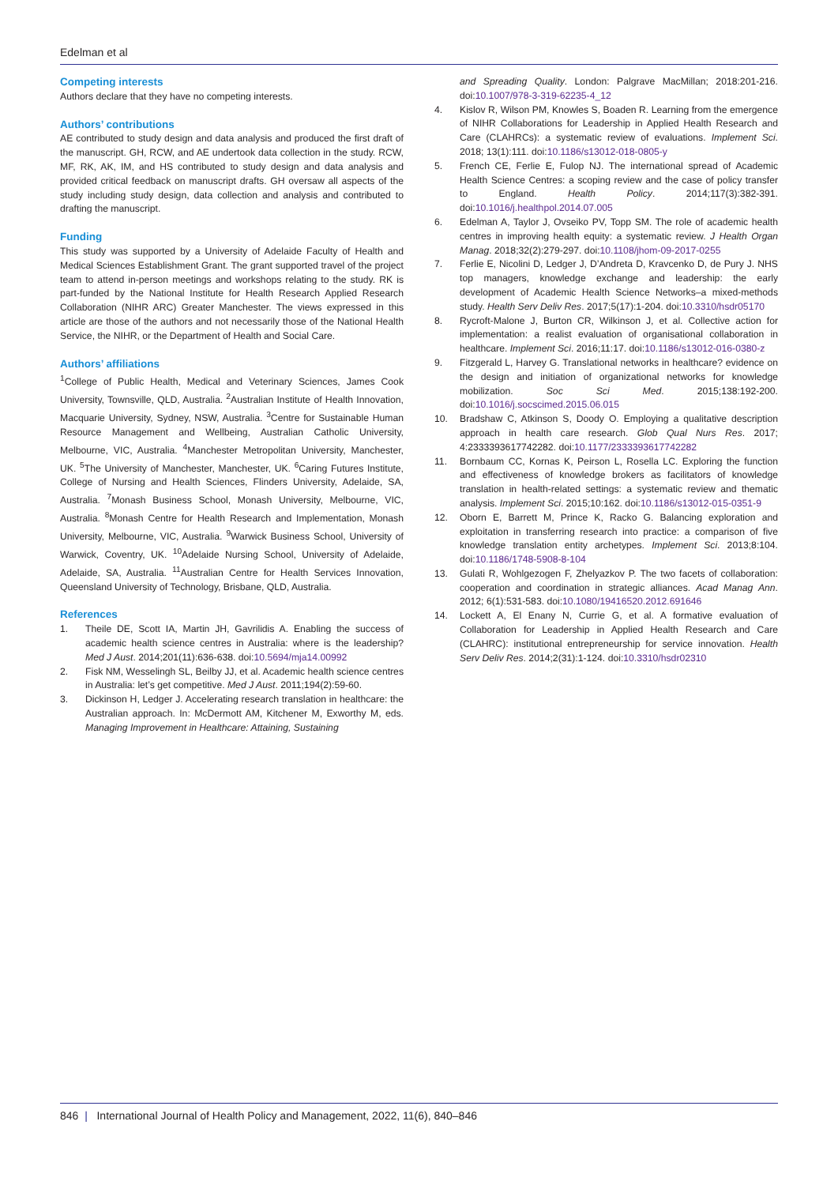Edelman et al
Competing interests
Authors declare that they have no competing interests.
Authors’ contributions
AE contributed to study design and data analysis and produced the first draft of the manuscript. GH, RCW, and AE undertook data collection in the study. RCW, MF, RK, AK, IM, and HS contributed to study design and data analysis and provided critical feedback on manuscript drafts. GH oversaw all aspects of the study including study design, data collection and analysis and contributed to drafting the manuscript.
Funding
This study was supported by a University of Adelaide Faculty of Health and Medical Sciences Establishment Grant. The grant supported travel of the project team to attend in-person meetings and workshops relating to the study. RK is part-funded by the National Institute for Health Research Applied Research Collaboration (NIHR ARC) Greater Manchester. The views expressed in this article are those of the authors and not necessarily those of the National Health Service, the NIHR, or the Department of Health and Social Care.
Authors’ affiliations
<sup>1</sup> College of Public Health, Medical and Veterinary Sciences, James Cook University, Townsville, QLD, Australia. <sup>2</sup>Australian Institute of Health Innovation, Macquarie University, Sydney, NSW, Australia. <sup>3</sup>Centre for Sustainable Human Resource Management and Wellbeing, Australian Catholic University, Melbourne, VIC, Australia. <sup>4</sup>Manchester Metropolitan University, Manchester, UK. <sup>5</sup>The University of Manchester, Manchester, UK. <sup>6</sup>Caring Futures Institute, College of Nursing and Health Sciences, Flinders University, Adelaide, SA, Australia. <sup>7</sup>Monash Business School, Monash University, Melbourne, VIC, Australia. <sup>8</sup>Monash Centre for Health Research and Implementation, Monash University, Melbourne, VIC, Australia. <sup>9</sup>Warwick Business School, University of Warwick, Coventry, UK. <sup>10</sup>Adelaide Nursing School, University of Adelaide, Adelaide, SA, Australia. <sup>11</sup>Australian Centre for Health Services Innovation, Queensland University of Technology, Brisbane, QLD, Australia.
References
1. Theile DE, Scott IA, Martin JH, Gavrilidis A. Enabling the success of academic health science centres in Australia: where is the leadership? Med J Aust. 2014;201(11):636-638. doi:10.5694/mja14.00992
2. Fisk NM, Wesselingh SL, Beilby JJ, et al. Academic health science centres in Australia: let’s get competitive. Med J Aust. 2011;194(2):59-60.
3. Dickinson H, Ledger J. Accelerating research translation in healthcare: the Australian approach. In: McDermott AM, Kitchener M, Exworthy M, eds. Managing Improvement in Healthcare: Attaining, Sustaining
and Spreading Quality. London: Palgrave MacMillan; 2018:201-216. doi:10.1007/978-3-319-62235-4_12
4. Kislov R, Wilson PM, Knowles S, Boaden R. Learning from the emergence of NIHR Collaborations for Leadership in Applied Health Research and Care (CLAHRCs): a systematic review of evaluations. Implement Sci. 2018; 13(1):111. doi:10.1186/s13012-018-0805-y
5. French CE, Ferlie E, Fulop NJ. The international spread of Academic Health Science Centres: a scoping review and the case of policy transfer to England. Health Policy. 2014;117(3):382-391. doi:10.1016/j.healthpol.2014.07.005
6. Edelman A, Taylor J, Ovseiko PV, Topp SM. The role of academic health centres in improving health equity: a systematic review. J Health Organ Manag. 2018;32(2):279-297. doi:10.1108/jhom-09-2017-0255
7. Ferlie E, Nicolini D, Ledger J, D’Andreta D, Kravcenko D, de Pury J. NHS top managers, knowledge exchange and leadership: the early development of Academic Health Science Networks–a mixed-methods study. Health Serv Deliv Res. 2017;5(17):1-204. doi:10.3310/hsdr05170
8. Rycroft-Malone J, Burton CR, Wilkinson J, et al. Collective action for implementation: a realist evaluation of organisational collaboration in healthcare. Implement Sci. 2016;11:17. doi:10.1186/s13012-016-0380-z
9. Fitzgerald L, Harvey G. Translational networks in healthcare? evidence on the design and initiation of organizational networks for knowledge mobilization. Soc Sci Med. 2015;138:192-200. doi:10.1016/j.socscimed.2015.06.015
10. Bradshaw C, Atkinson S, Doody O. Employing a qualitative description approach in health care research. Glob Qual Nurs Res. 2017; 4:2333393617742282. doi:10.1177/2333393617742282
11. Bornbaum CC, Kornas K, Peirson L, Rosella LC. Exploring the function and effectiveness of knowledge brokers as facilitators of knowledge translation in health-related settings: a systematic review and thematic analysis. Implement Sci. 2015;10:162. doi:10.1186/s13012-015-0351-9
12. Oborn E, Barrett M, Prince K, Racko G. Balancing exploration and exploitation in transferring research into practice: a comparison of five knowledge translation entity archetypes. Implement Sci. 2013;8:104. doi:10.1186/1748-5908-8-104
13. Gulati R, Wohlgezogen F, Zhelyazkov P. The two facets of collaboration: cooperation and coordination in strategic alliances. Acad Manag Ann. 2012; 6(1):531-583. doi:10.1080/19416520.2012.691646
14. Lockett A, El Enany N, Currie G, et al. A formative evaluation of Collaboration for Leadership in Applied Health Research and Care (CLAHRC): institutional entrepreneurship for service innovation. Health Serv Deliv Res. 2014;2(31):1-124. doi:10.3310/hsdr02310
846 | International Journal of Health Policy and Management, 2022, 11(6), 840–846